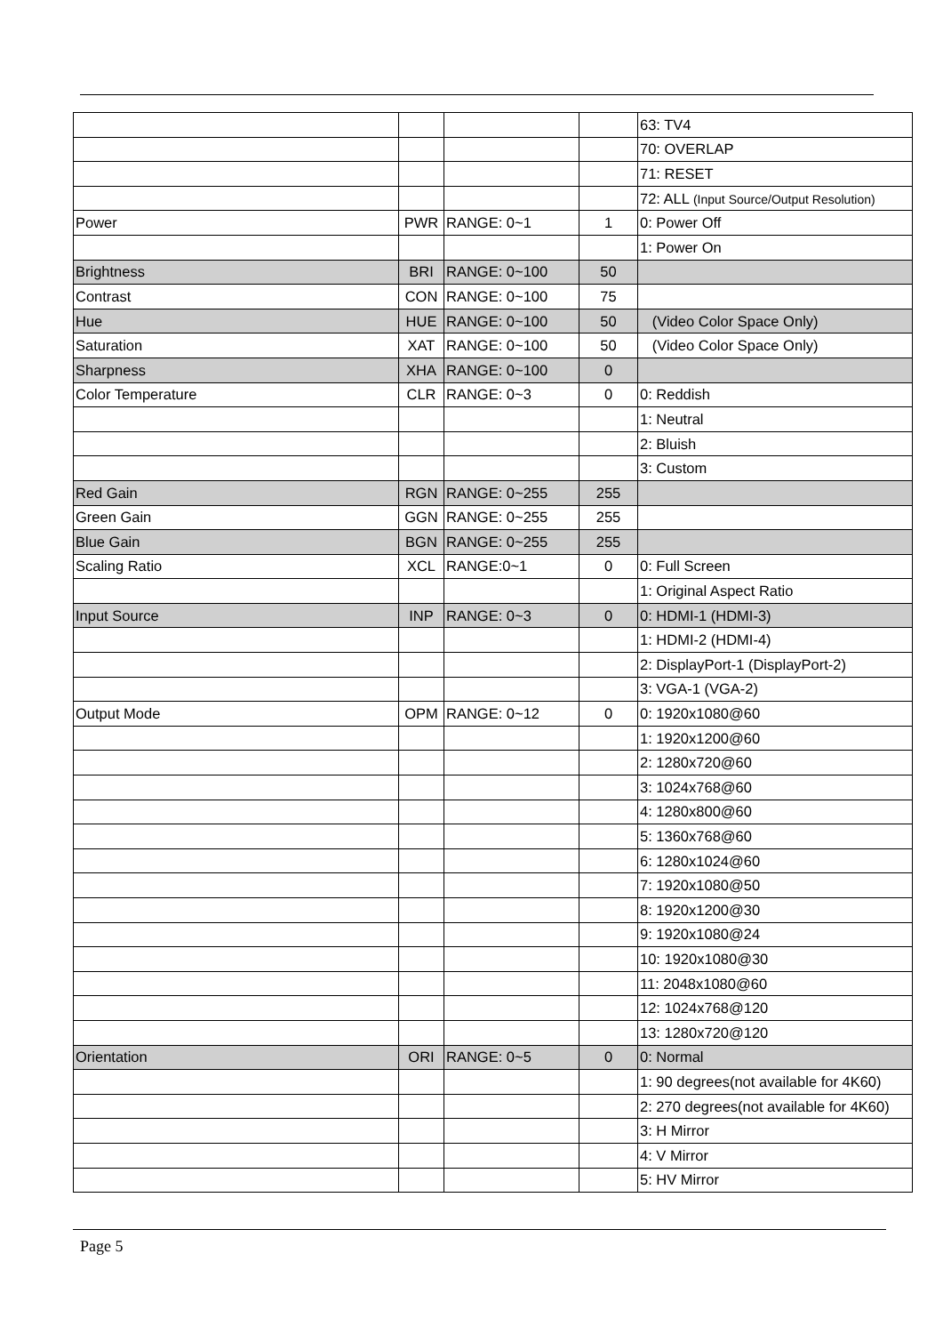| | | | | 63: TV4 |
| | | | | 70: OVERLAP |
| | | | | 71: RESET |
| | | | | 72: ALL (Input Source/Output Resolution) |
| Power | PWR | RANGE: 0~1 | 1 | 0: Power Off |
| | | | | 1: Power On |
| Brightness | BRI | RANGE: 0~100 | 50 | |
| Contrast | CON | RANGE: 0~100 | 75 | |
| Hue | HUE | RANGE: 0~100 | 50 | (Video Color Space Only) |
| Saturation | XAT | RANGE: 0~100 | 50 | (Video Color Space Only) |
| Sharpness | XHA | RANGE: 0~100 | 0 | |
| Color Temperature | CLR | RANGE: 0~3 | 0 | 0: Reddish |
| | | | | 1: Neutral |
| | | | | 2: Bluish |
| | | | | 3: Custom |
| Red Gain | RGN | RANGE: 0~255 | 255 | |
| Green Gain | GGN | RANGE: 0~255 | 255 | |
| Blue Gain | BGN | RANGE: 0~255 | 255 | |
| Scaling Ratio | XCL | RANGE:0~1 | 0 | 0: Full Screen |
| | | | | 1: Original Aspect Ratio |
| Input Source | INP | RANGE: 0~3 | 0 | 0: HDMI-1 (HDMI-3) |
| | | | | 1: HDMI-2 (HDMI-4) |
| | | | | 2: DisplayPort-1 (DisplayPort-2) |
| | | | | 3: VGA-1 (VGA-2) |
| Output Mode | OPM | RANGE: 0~12 | 0 | 0: 1920x1080@60 |
| | | | | 1: 1920x1200@60 |
| | | | | 2: 1280x720@60 |
| | | | | 3: 1024x768@60 |
| | | | | 4: 1280x800@60 |
| | | | | 5: 1360x768@60 |
| | | | | 6: 1280x1024@60 |
| | | | | 7: 1920x1080@50 |
| | | | | 8: 1920x1200@30 |
| | | | | 9: 1920x1080@24 |
| | | | | 10: 1920x1080@30 |
| | | | | 11: 2048x1080@60 |
| | | | | 12: 1024x768@120 |
| | | | | 13: 1280x720@120 |
| Orientation | ORI | RANGE: 0~5 | 0 | 0: Normal |
| | | | | 1: 90 degrees(not available for 4K60) |
| | | | | 2: 270 degrees(not available for 4K60) |
| | | | | 3: H Mirror |
| | | | | 4: V Mirror |
| | | | | 5: HV Mirror |
Page 5